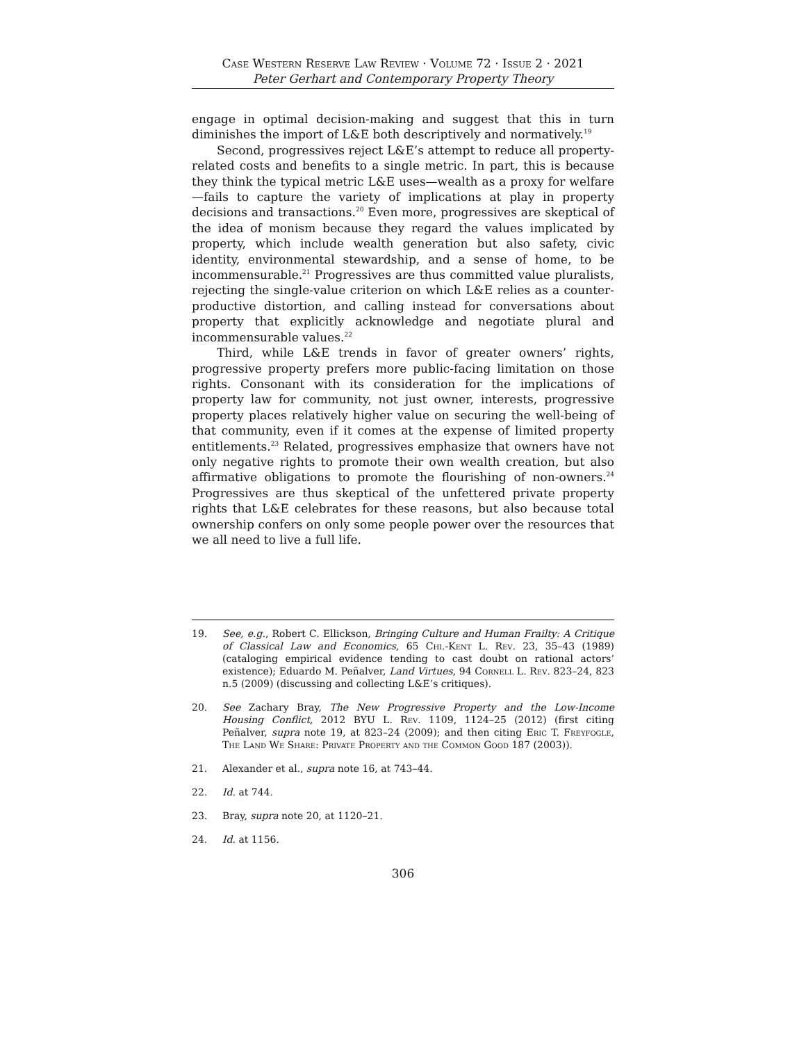Case Western Reserve Law Review · Volume 72 · Issue 2 · 2021
Peter Gerhart and Contemporary Property Theory
engage in optimal decision-making and suggest that this in turn diminishes the import of L&E both descriptively and normatively.<sup>19</sup>
Second, progressives reject L&E’s attempt to reduce all property-related costs and benefits to a single metric. In part, this is because they think the typical metric L&E uses—wealth as a proxy for welfare—fails to capture the variety of implications at play in property decisions and transactions.<sup>20</sup> Even more, progressives are skeptical of the idea of monism because they regard the values implicated by property, which include wealth generation but also safety, civic identity, environmental stewardship, and a sense of home, to be incommensurable.<sup>21</sup> Progressives are thus committed value pluralists, rejecting the single-value criterion on which L&E relies as a counter-productive distortion, and calling instead for conversations about property that explicitly acknowledge and negotiate plural and incommensurable values.<sup>22</sup>
Third, while L&E trends in favor of greater owners’ rights, progressive property prefers more public-facing limitation on those rights. Consonant with its consideration for the implications of property law for community, not just owner, interests, progressive property places relatively higher value on securing the well-being of that community, even if it comes at the expense of limited property entitlements.<sup>23</sup> Related, progressives emphasize that owners have not only negative rights to promote their own wealth creation, but also affirmative obligations to promote the flourishing of non-owners.<sup>24</sup> Progressives are thus skeptical of the unfettered private property rights that L&E celebrates for these reasons, but also because total ownership confers on only some people power over the resources that we all need to live a full life.
19. See, e.g., Robert C. Ellickson, Bringing Culture and Human Frailty: A Critique of Classical Law and Economics, 65 Chi.-Kent L. Rev. 23, 35–43 (1989) (cataloging empirical evidence tending to cast doubt on rational actors’ existence); Eduardo M. Peñalver, Land Virtues, 94 Cornell L. Rev. 823–24, 823 n.5 (2009) (discussing and collecting L&E’s critiques).
20. See Zachary Bray, The New Progressive Property and the Low-Income Housing Conflict, 2012 BYU L. Rev. 1109, 1124–25 (2012) (first citing Peñalver, supra note 19, at 823–24 (2009); and then citing Eric T. Freyfogle, The Land We Share: Private Property and the Common Good 187 (2003)).
21. Alexander et al., supra note 16, at 743–44.
22. Id. at 744.
23. Bray, supra note 20, at 1120–21.
24. Id. at 1156.
306